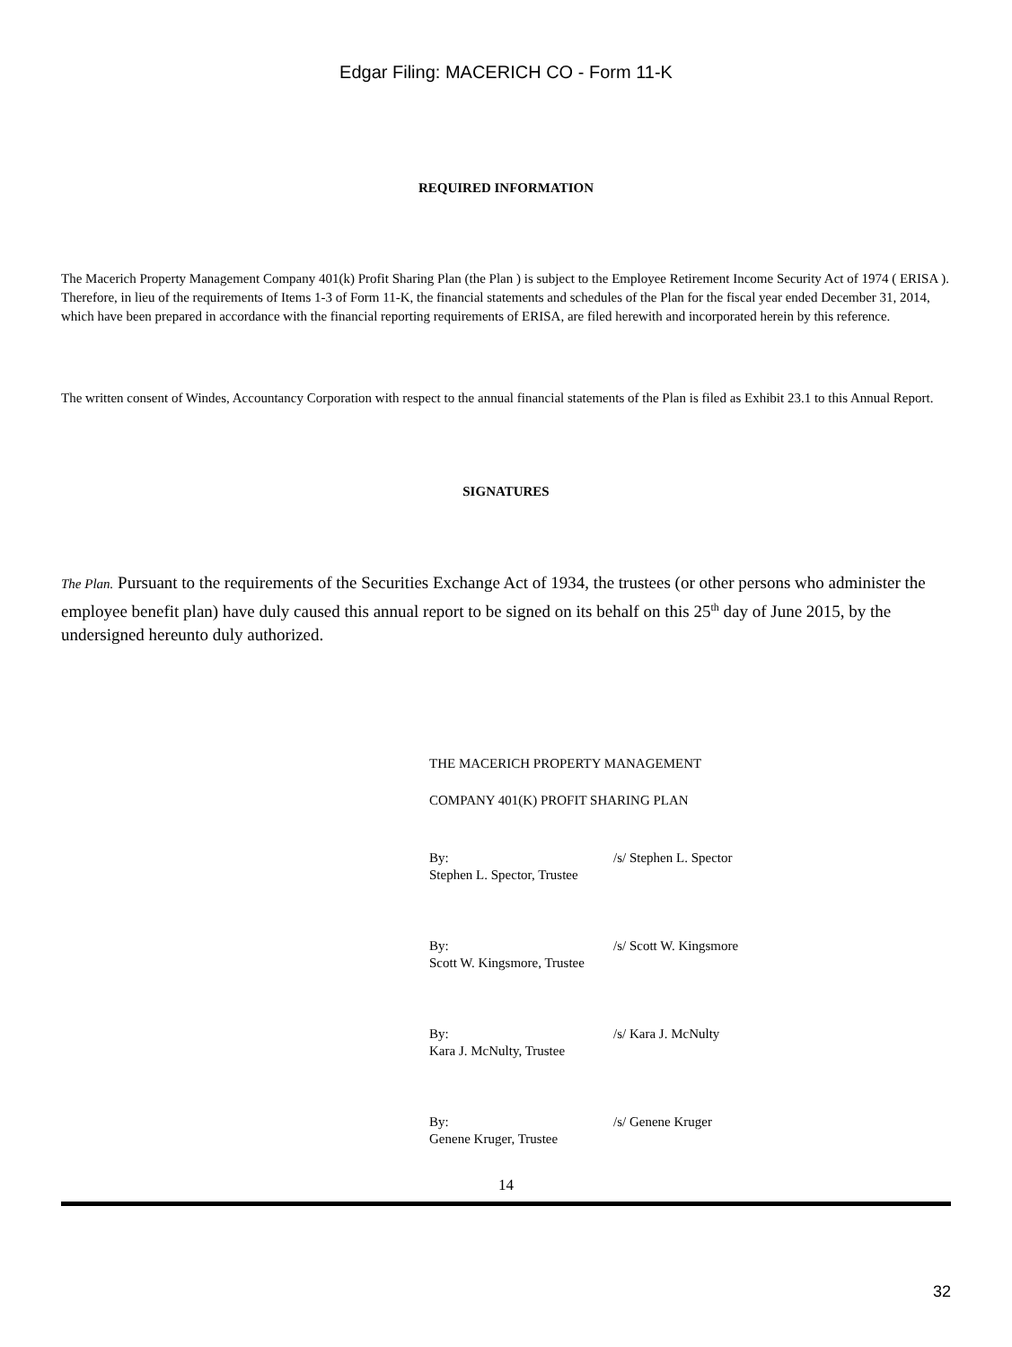Edgar Filing: MACERICH CO - Form 11-K
REQUIRED INFORMATION
The Macerich Property Management Company 401(k) Profit Sharing Plan (the Plan ) is subject to the Employee Retirement Income Security Act of 1974 ( ERISA ). Therefore, in lieu of the requirements of Items 1-3 of Form 11-K, the financial statements and schedules of the Plan for the fiscal year ended December 31, 2014, which have been prepared in accordance with the financial reporting requirements of ERISA, are filed herewith and incorporated herein by this reference.
The written consent of Windes, Accountancy Corporation with respect to the annual financial statements of the Plan is filed as Exhibit 23.1 to this Annual Report.
SIGNATURES
The Plan. Pursuant to the requirements of the Securities Exchange Act of 1934, the trustees (or other persons who administer the employee benefit plan) have duly caused this annual report to be signed on its behalf on this 25<sup>th</sup> day of June 2015, by the undersigned hereunto duly authorized.
THE MACERICH PROPERTY MANAGEMENT
COMPANY 401(K) PROFIT SHARING PLAN
By: /s/ Stephen L. Spector
Stephen L. Spector, Trustee
By: /s/ Scott W. Kingsmore
Scott W. Kingsmore, Trustee
By: /s/ Kara J. McNulty
Kara J. McNulty, Trustee
By: /s/ Genene Kruger
Genene Kruger, Trustee
14
32